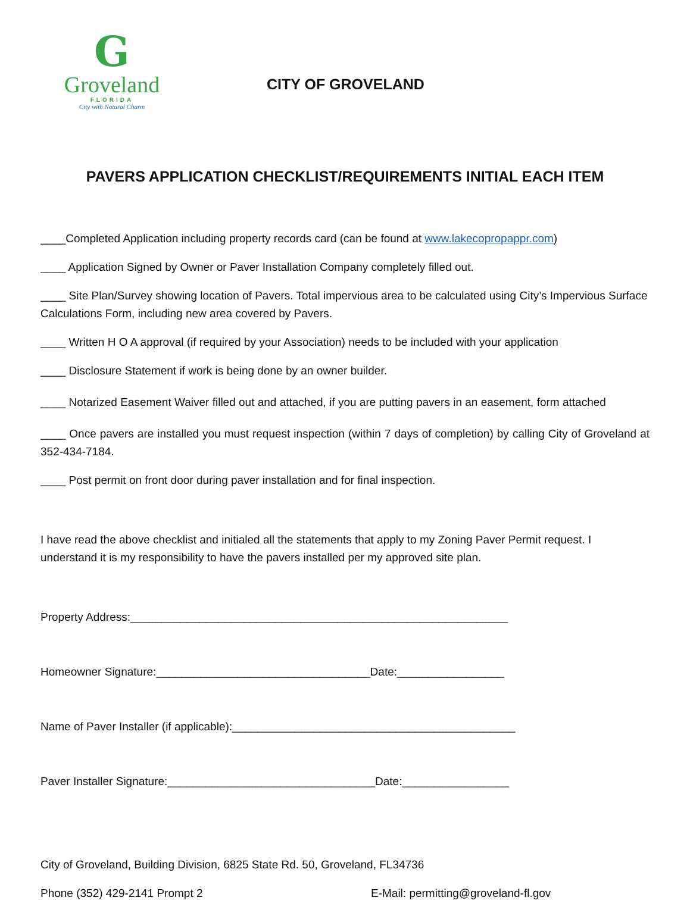G
Groveland
FLORIDA
City with Natural Charm
CITY OF GROVELAND
PAVERS APPLICATION CHECKLIST/REQUIREMENTS INITIAL EACH ITEM
____Completed Application including property records card (can be found at www.lakecopropappr.com)
____ Application Signed by Owner or Paver Installation Company completely filled out.
____ Site Plan/Survey showing location of Pavers. Total impervious area to be calculated using City’s Impervious Surface Calculations Form, including new area covered by Pavers.
____ Written H O A approval (if required by your Association) needs to be included with your application
____ Disclosure Statement if work is being done by an owner builder.
____ Notarized Easement Waiver filled out and attached, if you are putting pavers in an easement, form attached
____ Once pavers are installed you must request inspection (within 7 days of completion) by calling City of Groveland at 352-434-7184.
____ Post permit on front door during paver installation and for final inspection.
I have read the above checklist and initialed all the statements that apply to my Zoning Paver Permit request. I understand it is my responsibility to have the pavers installed per my approved site plan.
Property Address:____________________________________________________________
Homeowner Signature:__________________________________Date:_________________
Name of Paver Installer (if applicable):_____________________________________________
Paver Installer Signature:_________________________________Date:_________________
City of Groveland, Building Division, 6825 State Rd. 50, Groveland, FL34736
Phone (352) 429-2141 Prompt 2 E-Mail: permitting@groveland-fl.gov